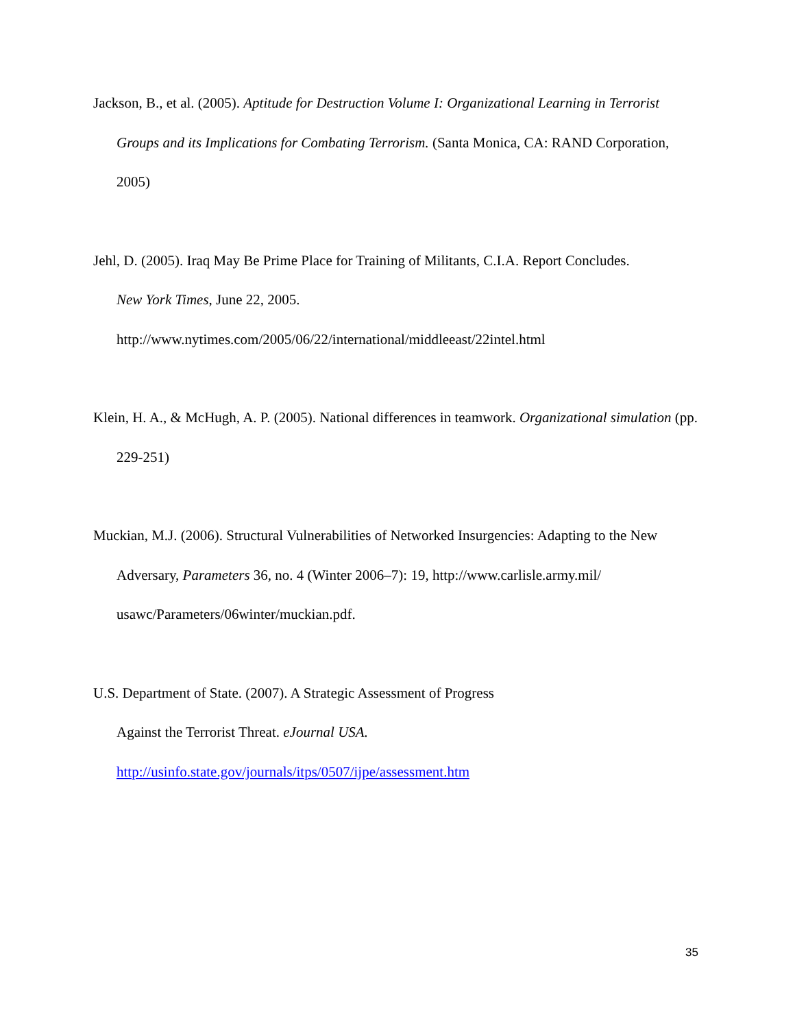Jackson, B., et al. (2005). Aptitude for Destruction Volume I: Organizational Learning in Terrorist Groups and its Implications for Combating Terrorism. (Santa Monica, CA: RAND Corporation, 2005)
Jehl, D. (2005). Iraq May Be Prime Place for Training of Militants, C.I.A. Report Concludes.
New York Times, June 22, 2005.
http://www.nytimes.com/2005/06/22/international/middleeast/22intel.html
Klein, H. A., & McHugh, A. P. (2005). National differences in teamwork. Organizational simulation (pp. 229-251)
Muckian, M.J. (2006). Structural Vulnerabilities of Networked Insurgencies: Adapting to the New Adversary, Parameters 36, no. 4 (Winter 2006–7): 19, http://www.carlisle.army.mil/
usawc/Parameters/06winter/muckian.pdf.
U.S. Department of State. (2007). A Strategic Assessment of Progress
Against the Terrorist Threat. eJournal USA.
http://usinfo.state.gov/journals/itps/0507/ijpe/assessment.htm
35